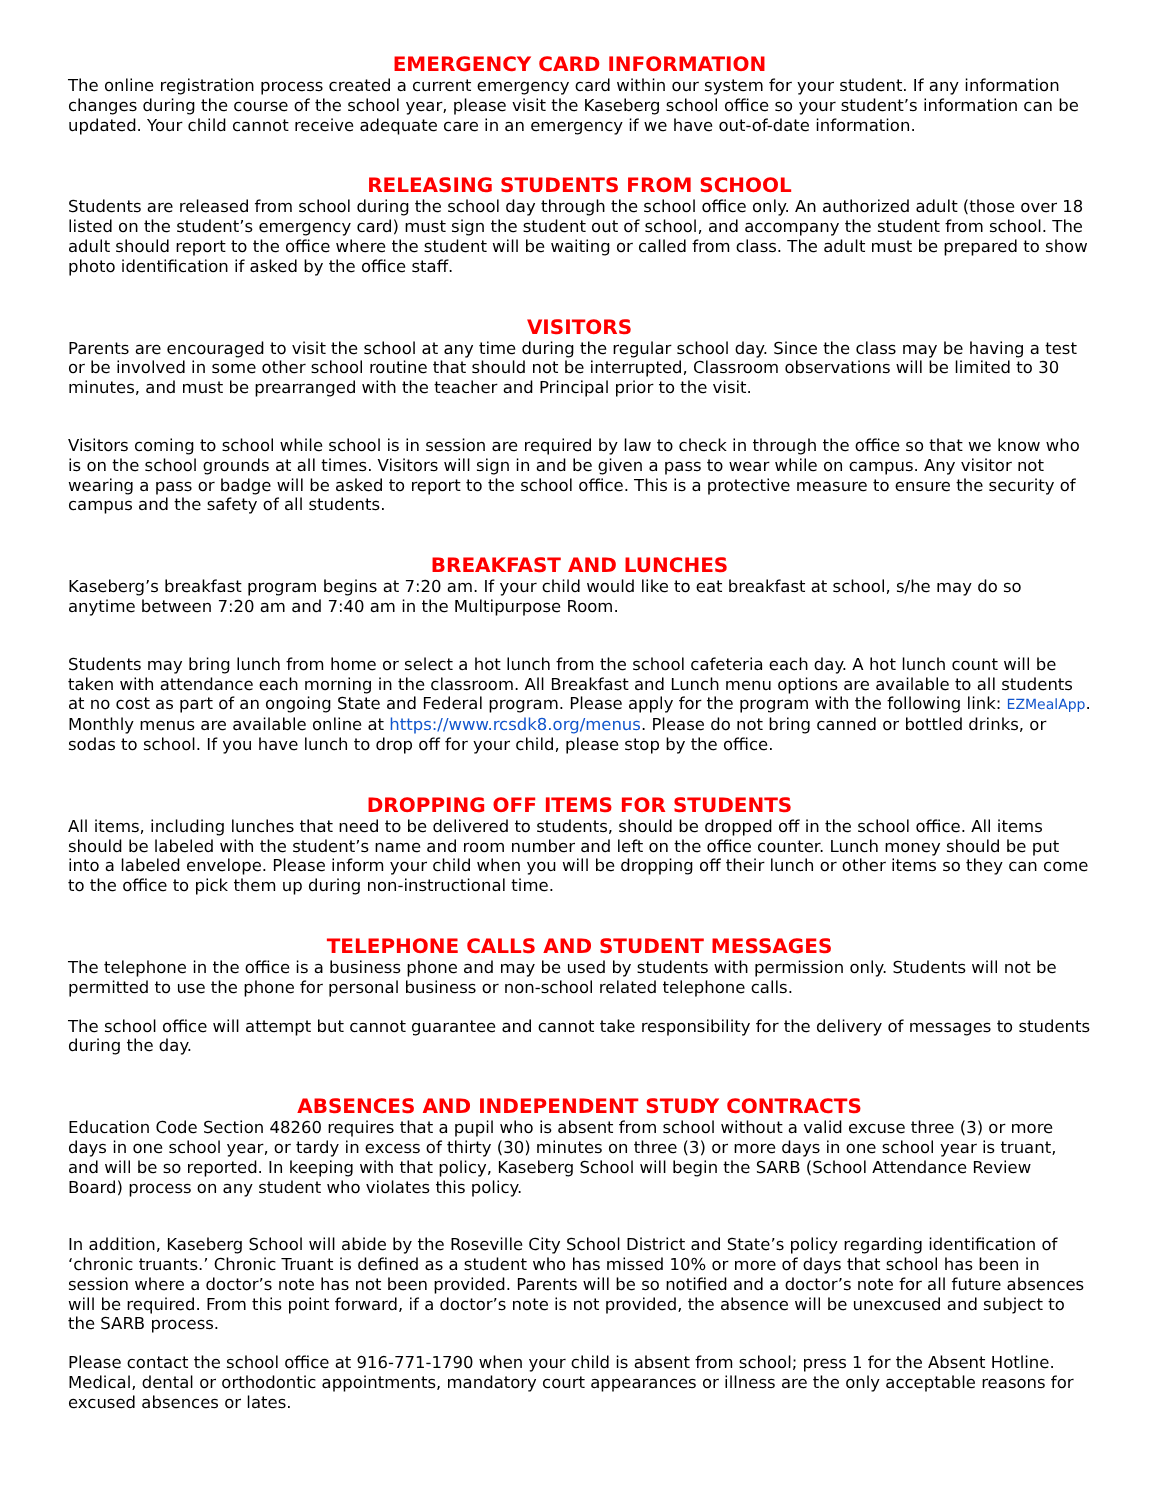EMERGENCY CARD INFORMATION
The online registration process created a current emergency card within our system for your student. If any information changes during the course of the school year, please visit the Kaseberg school office so your student’s information can be updated. Your child cannot receive adequate care in an emergency if we have out-of-date information.
RELEASING STUDENTS FROM SCHOOL
Students are released from school during the school day through the school office only. An authorized adult (those over 18 listed on the student’s emergency card) must sign the student out of school, and accompany the student from school. The adult should report to the office where the student will be waiting or called from class. The adult must be prepared to show photo identification if asked by the office staff.
VISITORS
Parents are encouraged to visit the school at any time during the regular school day. Since the class may be having a test or be involved in some other school routine that should not be interrupted, Classroom observations will be limited to 30 minutes, and must be prearranged with the teacher and Principal prior to the visit.
Visitors coming to school while school is in session are required by law to check in through the office so that we know who is on the school grounds at all times. Visitors will sign in and be given a pass to wear while on campus. Any visitor not wearing a pass or badge will be asked to report to the school office. This is a protective measure to ensure the security of campus and the safety of all students.
BREAKFAST AND LUNCHES
Kaseberg’s breakfast program begins at 7:20 am. If your child would like to eat breakfast at school, s/he may do so anytime between 7:20 am and 7:40 am in the Multipurpose Room.
Students may bring lunch from home or select a hot lunch from the school cafeteria each day. A hot lunch count will be taken with attendance each morning in the classroom. All Breakfast and Lunch menu options are available to all students at no cost as part of an ongoing State and Federal program. Please apply for the program with the following link: EZMealApp. Monthly menus are available online at https://www.rcsdk8.org/menus. Please do not bring canned or bottled drinks, or sodas to school. If you have lunch to drop off for your child, please stop by the office.
DROPPING OFF ITEMS FOR STUDENTS
All items, including lunches that need to be delivered to students, should be dropped off in the school office. All items should be labeled with the student’s name and room number and left on the office counter. Lunch money should be put into a labeled envelope. Please inform your child when you will be dropping off their lunch or other items so they can come to the office to pick them up during non-instructional time.
TELEPHONE CALLS AND STUDENT MESSAGES
The telephone in the office is a business phone and may be used by students with permission only. Students will not be permitted to use the phone for personal business or non-school related telephone calls.
The school office will attempt but cannot guarantee and cannot take responsibility for the delivery of messages to students during the day.
ABSENCES AND INDEPENDENT STUDY CONTRACTS
Education Code Section 48260 requires that a pupil who is absent from school without a valid excuse three (3) or more days in one school year, or tardy in excess of thirty (30) minutes on three (3) or more days in one school year is truant, and will be so reported. In keeping with that policy, Kaseberg School will begin the SARB (School Attendance Review Board) process on any student who violates this policy.
In addition, Kaseberg School will abide by the Roseville City School District and State’s policy regarding identification of ‘chronic truants.’ Chronic Truant is defined as a student who has missed 10% or more of days that school has been in session where a doctor’s note has not been provided. Parents will be so notified and a doctor’s note for all future absences will be required. From this point forward, if a doctor’s note is not provided, the absence will be unexcused and subject to the SARB process.
Please contact the school office at 916-771-1790 when your child is absent from school; press 1 for the Absent Hotline. Medical, dental or orthodontic appointments, mandatory court appearances or illness are the only acceptable reasons for excused absences or lates.